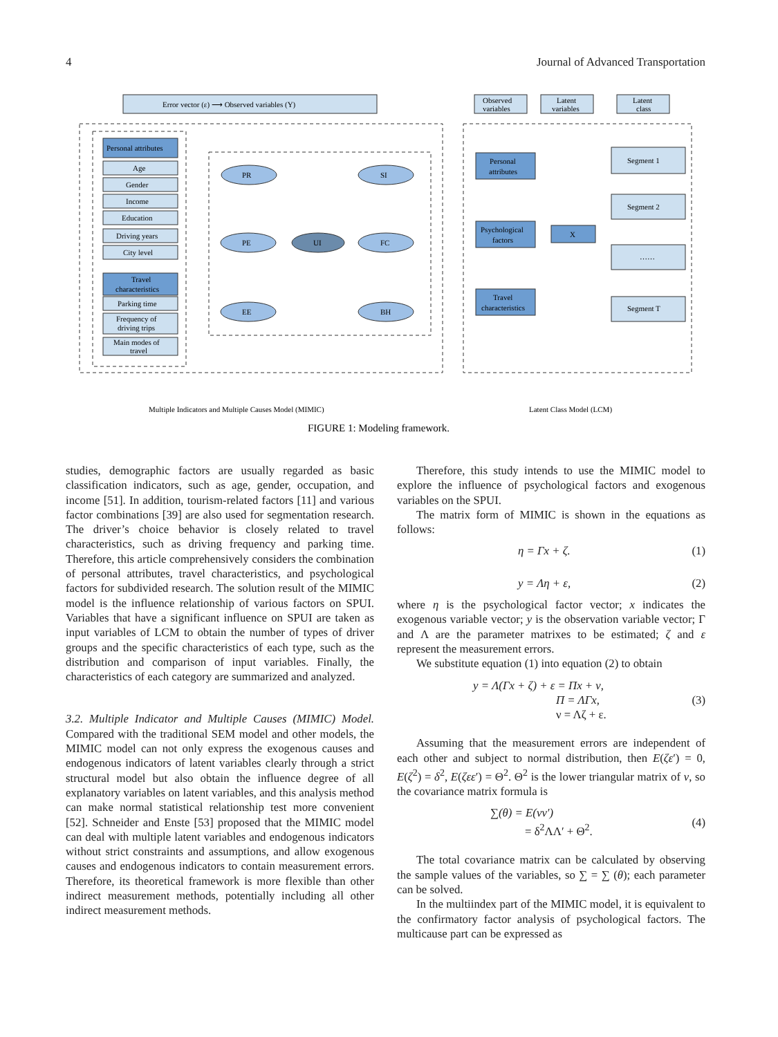4 Journal of Advanced Transportation
Error vector (ε) ⟶ Observed variables (Y)
Personal attributes
Age
Gender
Income
Education
Driving years
City level
Travel
characteristics
Parking time
Frequency of
driving trips
Main modes of
travel
PR
SI
PE
FC
EE
BH
UI
Observed
variables
Latent
variables
Latent
class
Personal
attributes
Psychological
factors
Travel
characteristics
X
Segment 1
Segment 2
……
Segment T
Multiple Indicators and Multiple Causes Model (MIMIC)
Latent Class Model (LCM)
FIGURE 1: Modeling framework.
studies, demographic factors are usually regarded as basic classification indicators, such as age, gender, occupation, and income [51]. In addition, tourism-related factors [11] and various factor combinations [39] are also used for segmentation research. The driver’s choice behavior is closely related to travel characteristics, such as driving frequency and parking time. Therefore, this article comprehensively considers the combination of personal attributes, travel characteristics, and psychological factors for subdivided research. The solution result of the MIMIC model is the influence relationship of various factors on SPUI. Variables that have a significant influence on SPUI are taken as input variables of LCM to obtain the number of types of driver groups and the specific characteristics of each type, such as the distribution and comparison of input variables. Finally, the characteristics of each category are summarized and analyzed.
3.2. Multiple Indicator and Multiple Causes (MIMIC) Model. Compared with the traditional SEM model and other models, the MIMIC model can not only express the exogenous causes and endogenous indicators of latent variables clearly through a strict structural model but also obtain the influence degree of all explanatory variables on latent variables, and this analysis method can make normal statistical relationship test more convenient [52]. Schneider and Enste [53] proposed that the MIMIC model can deal with multiple latent variables and endogenous indicators without strict constraints and assumptions, and allow exogenous causes and endogenous indicators to contain measurement errors. Therefore, its theoretical framework is more flexible than other indirect measurement methods, potentially including all other indirect measurement methods.
Therefore, this study intends to use the MIMIC model to explore the influence of psychological factors and exogenous variables on the SPUI.
The matrix form of MIMIC is shown in the equations as follows:
η = Γx + ζ. (1)
y = Λη + ε, (2)
where η is the psychological factor vector; x indicates the exogenous variable vector; y is the observation variable vector; Γ and Λ are the parameter matrixes to be estimated; ζ and ε represent the measurement errors.
We substitute equation (1) into equation (2) to obtain
y = Λ(Γx + ζ) + ε = Πx + ν,
Π = ΛΓx,
ν = Λζ + ε. (3)
Assuming that the measurement errors are independent of each other and subject to normal distribution, then E(ζε′) = 0, E(ζ<sup>2</sup>) = δ<sup>2</sup>, E(ζεε′) = Θ<sup>2</sup>. Θ<sup>2</sup> is the lower triangular matrix of ν, so the covariance matrix formula is
∑(θ) = E(νν′)
= δ<sup>2</sup>ΛΛ′ + Θ<sup>2</sup>. (4)
The total covariance matrix can be calculated by observing the sample values of the variables, so ∑ = ∑ (θ); each parameter can be solved.
In the multiindex part of the MIMIC model, it is equivalent to the confirmatory factor analysis of psychological factors. The multicause part can be expressed as